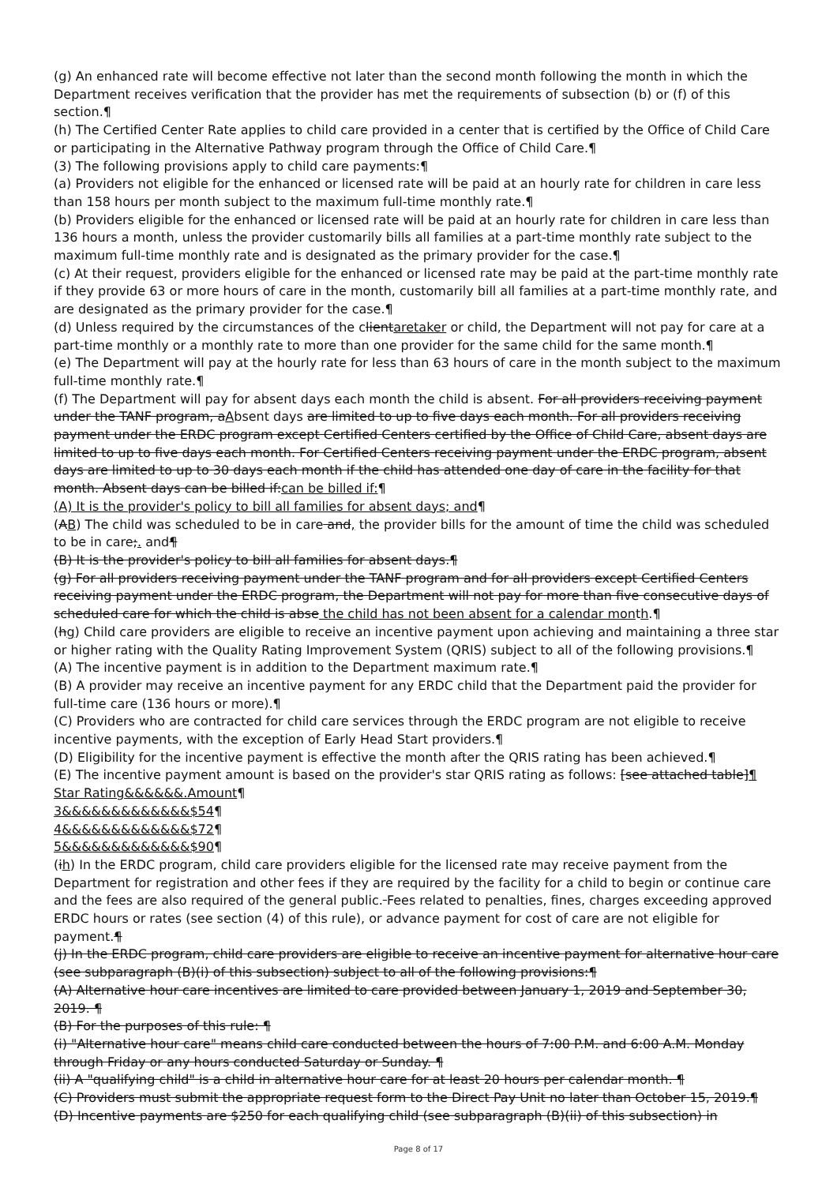(g) An enhanced rate will become effective not later than the second month following the month in which the Department receives verification that the provider has met the requirements of subsection (b) or (f) of this section.¶
(h) The Certified Center Rate applies to child care provided in a center that is certified by the Office of Child Care or participating in the Alternative Pathway program through the Office of Child Care.¶
(3) The following provisions apply to child care payments:¶
(a) Providers not eligible for the enhanced or licensed rate will be paid at an hourly rate for children in care less than 158 hours per month subject to the maximum full-time monthly rate.¶
(b) Providers eligible for the enhanced or licensed rate will be paid at an hourly rate for children in care less than 136 hours a month, unless the provider customarily bills all families at a part-time monthly rate subject to the maximum full-time monthly rate and is designated as the primary provider for the case.¶
(c) At their request, providers eligible for the enhanced or licensed rate may be paid at the part-time monthly rate if they provide 63 or more hours of care in the month, customarily bill all families at a part-time monthly rate, and are designated as the primary provider for the case.¶
(d) Unless required by the circumstances of the clientaretaker or child, the Department will not pay for care at a part-time monthly or a monthly rate to more than one provider for the same child for the same month.¶
(e) The Department will pay at the hourly rate for less than 63 hours of care in the month subject to the maximum full-time monthly rate.¶
(f) The Department will pay for absent days each month the child is absent. For all providers receiving payment under the TANF program, aAbsent days are limited to up to five days each month. For all providers receiving payment under the ERDC program except Certified Centers certified by the Office of Child Care, absent days are limited to up to five days each month. For Certified Centers receiving payment under the ERDC program, absent days are limited to up to 30 days each month if the child has attended one day of care in the facility for that month. Absent days can be billed if:can be billed if:¶
(A) It is the provider's policy to bill all families for absent days; and¶
(AB) The child was scheduled to be in care and, the provider bills for the amount of time the child was scheduled to be in care;. and¶
(B) It is the provider's policy to bill all families for absent days.¶
(g) For all providers receiving payment under the TANF program and for all providers except Certified Centers receiving payment under the ERDC program, the Department will not pay for more than five consecutive days of scheduled care for which the child is abse the child has not been absent for a calendar month.¶
(hg) Child care providers are eligible to receive an incentive payment upon achieving and maintaining a three star or higher rating with the Quality Rating Improvement System (QRIS) subject to all of the following provisions.¶
(A) The incentive payment is in addition to the Department maximum rate.¶
(B) A provider may receive an incentive payment for any ERDC child that the Department paid the provider for full-time care (136 hours or more).¶
(C) Providers who are contracted for child care services through the ERDC program are not eligible to receive incentive payments, with the exception of Early Head Start providers.¶
(D) Eligibility for the incentive payment is effective the month after the QRIS rating has been achieved.¶
(E) The incentive payment amount is based on the provider's star QRIS rating as follows: [see attached table]¶
Star Rating&&&&&&.Amount¶
3&&&&&&&&&&&&&$54¶
4&&&&&&&&&&&&&$72¶
5&&&&&&&&&&&&&$90¶
(ih) In the ERDC program, child care providers eligible for the licensed rate may receive payment from the Department for registration and other fees if they are required by the facility for a child to begin or continue care and the fees are also required of the general public. Fees related to penalties, fines, charges exceeding approved ERDC hours or rates (see section (4) of this rule), or advance payment for cost of care are not eligible for payment.¶
(j) In the ERDC program, child care providers are eligible to receive an incentive payment for alternative hour care (see subparagraph (B)(i) of this subsection) subject to all of the following provisions:¶
(A) Alternative hour care incentives are limited to care provided between January 1, 2019 and September 30, 2019. ¶
(B) For the purposes of this rule: ¶
(i) "Alternative hour care" means child care conducted between the hours of 7:00 P.M. and 6:00 A.M. Monday through Friday or any hours conducted Saturday or Sunday. ¶
(ii) A "qualifying child" is a child in alternative hour care for at least 20 hours per calendar month. ¶
(C) Providers must submit the appropriate request form to the Direct Pay Unit no later than October 15, 2019.¶
(D) Incentive payments are $250 for each qualifying child (see subparagraph (B)(ii) of this subsection) in
Page 8 of 17